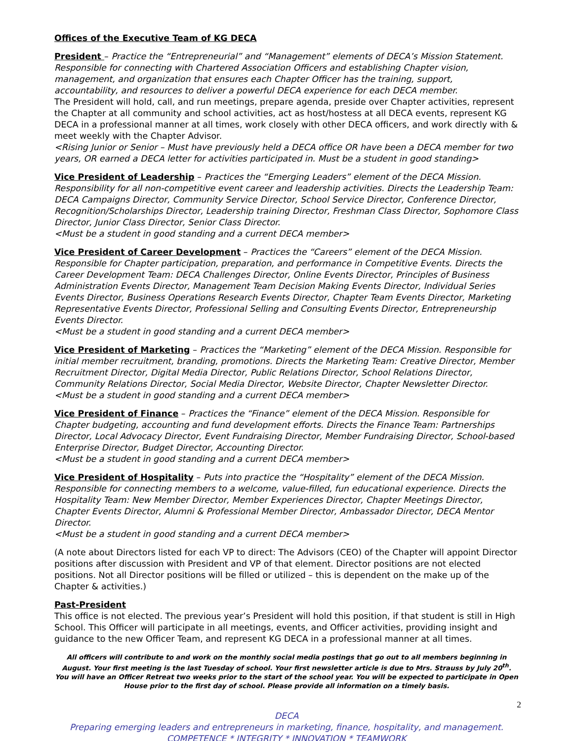Offices of the Executive Team of KG DECA
President – Practice the “Entrepreneurial” and “Management” elements of DECA’s Mission Statement. Responsible for connecting with Chartered Association Officers and establishing Chapter vision, management, and organization that ensures each Chapter Officer has the training, support, accountability, and resources to deliver a powerful DECA experience for each DECA member.
The President will hold, call, and run meetings, prepare agenda, preside over Chapter activities, represent the Chapter at all community and school activities, act as host/hostess at all DECA events, represent KG DECA in a professional manner at all times, work closely with other DECA officers, and work directly with & meet weekly with the Chapter Advisor.
<Rising Junior or Senior – Must have previously held a DECA office OR have been a DECA member for two years, OR earned a DECA letter for activities participated in. Must be a student in good standing>
Vice President of Leadership – Practices the “Emerging Leaders” element of the DECA Mission. Responsibility for all non-competitive event career and leadership activities. Directs the Leadership Team: DECA Campaigns Director, Community Service Director, School Service Director, Conference Director, Recognition/Scholarships Director, Leadership training Director, Freshman Class Director, Sophomore Class Director, Junior Class Director, Senior Class Director.
<Must be a student in good standing and a current DECA member>
Vice President of Career Development – Practices the “Careers” element of the DECA Mission. Responsible for Chapter participation, preparation, and performance in Competitive Events. Directs the Career Development Team: DECA Challenges Director, Online Events Director, Principles of Business Administration Events Director, Management Team Decision Making Events Director, Individual Series Events Director, Business Operations Research Events Director, Chapter Team Events Director, Marketing Representative Events Director, Professional Selling and Consulting Events Director, Entrepreneurship Events Director.
<Must be a student in good standing and a current DECA member>
Vice President of Marketing – Practices the “Marketing” element of the DECA Mission. Responsible for initial member recruitment, branding, promotions. Directs the Marketing Team: Creative Director, Member Recruitment Director, Digital Media Director, Public Relations Director, School Relations Director, Community Relations Director, Social Media Director, Website Director, Chapter Newsletter Director.
<Must be a student in good standing and a current DECA member>
Vice President of Finance – Practices the “Finance” element of the DECA Mission. Responsible for Chapter budgeting, accounting and fund development efforts. Directs the Finance Team: Partnerships Director, Local Advocacy Director, Event Fundraising Director, Member Fundraising Director, School-based Enterprise Director, Budget Director, Accounting Director.
<Must be a student in good standing and a current DECA member>
Vice President of Hospitality – Puts into practice the “Hospitality” element of the DECA Mission. Responsible for connecting members to a welcome, value-filled, fun educational experience. Directs the Hospitality Team: New Member Director, Member Experiences Director, Chapter Meetings Director, Chapter Events Director, Alumni & Professional Member Director, Ambassador Director, DECA Mentor Director.
<Must be a student in good standing and a current DECA member>
(A note about Directors listed for each VP to direct: The Advisors (CEO) of the Chapter will appoint Director positions after discussion with President and VP of that element. Director positions are not elected positions. Not all Director positions will be filled or utilized – this is dependent on the make up of the Chapter & activities.)
Past-President
This office is not elected. The previous year’s President will hold this position, if that student is still in High School. This Officer will participate in all meetings, events, and Officer activities, providing insight and guidance to the new Officer Team, and represent KG DECA in a professional manner at all times.
All officers will contribute to and work on the monthly social media postings that go out to all members beginning in August. Your first meeting is the last Tuesday of school. Your first newsletter article is due to Mrs. Strauss by July 20<sup>th</sup>. You will have an Officer Retreat two weeks prior to the start of the school year. You will be expected to participate in Open House prior to the first day of school. Please provide all information on a timely basis.
2
DECA
Preparing emerging leaders and entrepreneurs in marketing, finance, hospitality, and management.
COMPETENCE * INTEGRITY * INNOVATION * TEAMWORK